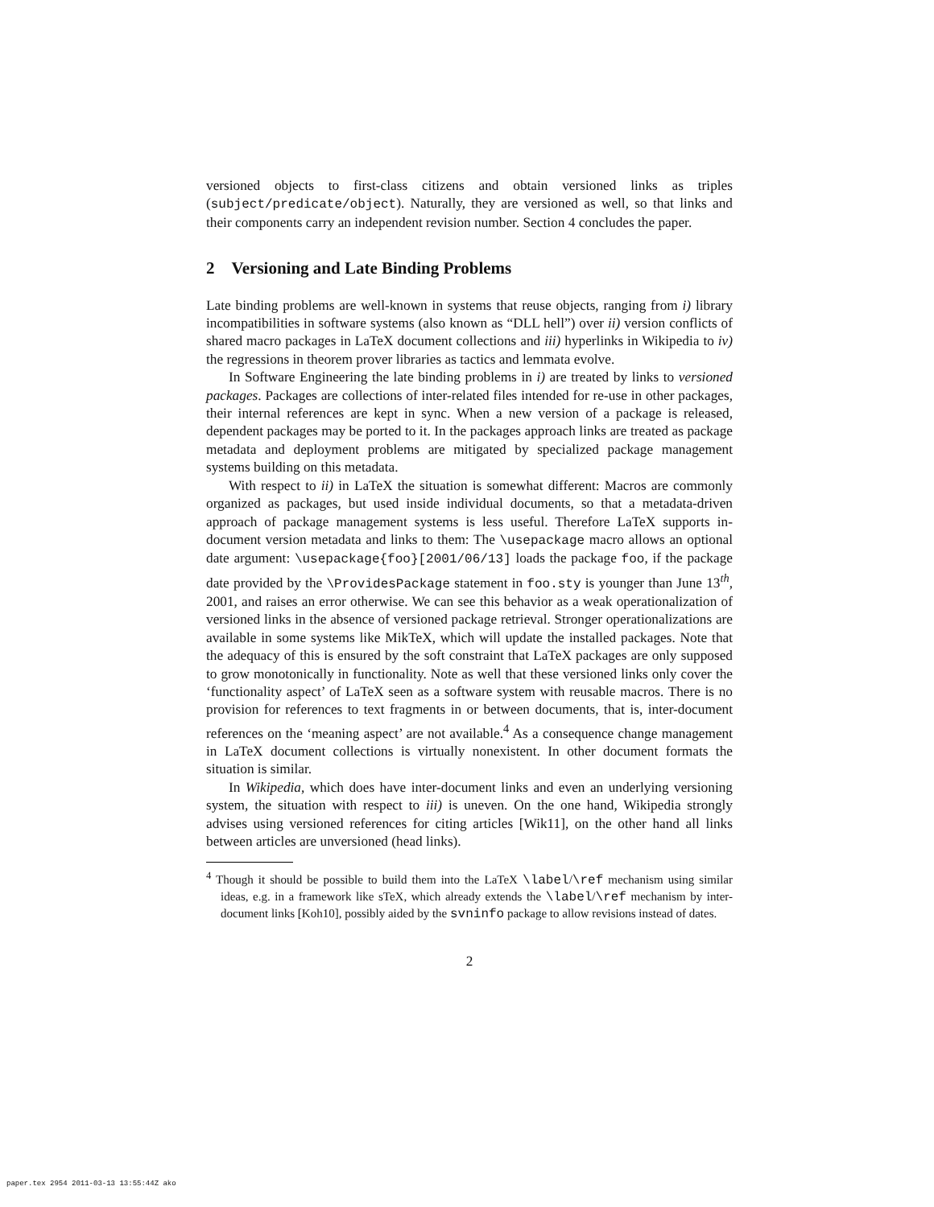versioned objects to first-class citizens and obtain versioned links as triples (subject/predicate/object). Naturally, they are versioned as well, so that links and their components carry an independent revision number. Section 4 concludes the paper.
2 Versioning and Late Binding Problems
Late binding problems are well-known in systems that reuse objects, ranging from i) library incompatibilities in software systems (also known as “DLL hell”) over ii) version conflicts of shared macro packages in LaTeX document collections and iii) hyperlinks in Wikipedia to iv) the regressions in theorem prover libraries as tactics and lemmata evolve.
In Software Engineering the late binding problems in i) are treated by links to versioned packages. Packages are collections of inter-related files intended for re-use in other packages, their internal references are kept in sync. When a new version of a package is released, dependent packages may be ported to it. In the packages approach links are treated as package metadata and deployment problems are mitigated by specialized package management systems building on this metadata.
With respect to ii) in LaTeX the situation is somewhat different: Macros are commonly organized as packages, but used inside individual documents, so that a metadata-driven approach of package management systems is less useful. Therefore LaTeX supports in-document version metadata and links to them: The \usepackage macro allows an optional date argument: \usepackage{foo}[2001/06/13] loads the package foo, if the package date provided by the \ProvidesPackage statement in foo.sty is younger than June 13<sup>th</sup>, 2001, and raises an error otherwise. We can see this behavior as a weak operationalization of versioned links in the absence of versioned package retrieval. Stronger operationalizations are available in some systems like MikTeX, which will update the installed packages. Note that the adequacy of this is ensured by the soft constraint that LaTeX packages are only supposed to grow monotonically in functionality. Note as well that these versioned links only cover the ‘functionality aspect’ of LaTeX seen as a software system with reusable macros. There is no provision for references to text fragments in or between documents, that is, inter-document references on the ‘meaning aspect’ are not available.<sup>4</sup> As a consequence change management in LaTeX document collections is virtually nonexistent. In other document formats the situation is similar.
In Wikipedia, which does have inter-document links and even an underlying versioning system, the situation with respect to iii) is uneven. On the one hand, Wikipedia strongly advises using versioned references for citing articles [Wik11], on the other hand all links between articles are unversioned (head links).
<sup>4</sup> Though it should be possible to build them into the LaTeX \label/\ref mechanism using similar ideas, e.g. in a framework like sTeX, which already extends the \label/\ref mechanism by inter-document links [Koh10], possibly aided by the svninfo package to allow revisions instead of dates.
2
paper.tex 2954 2011-03-13 13:55:44Z ako